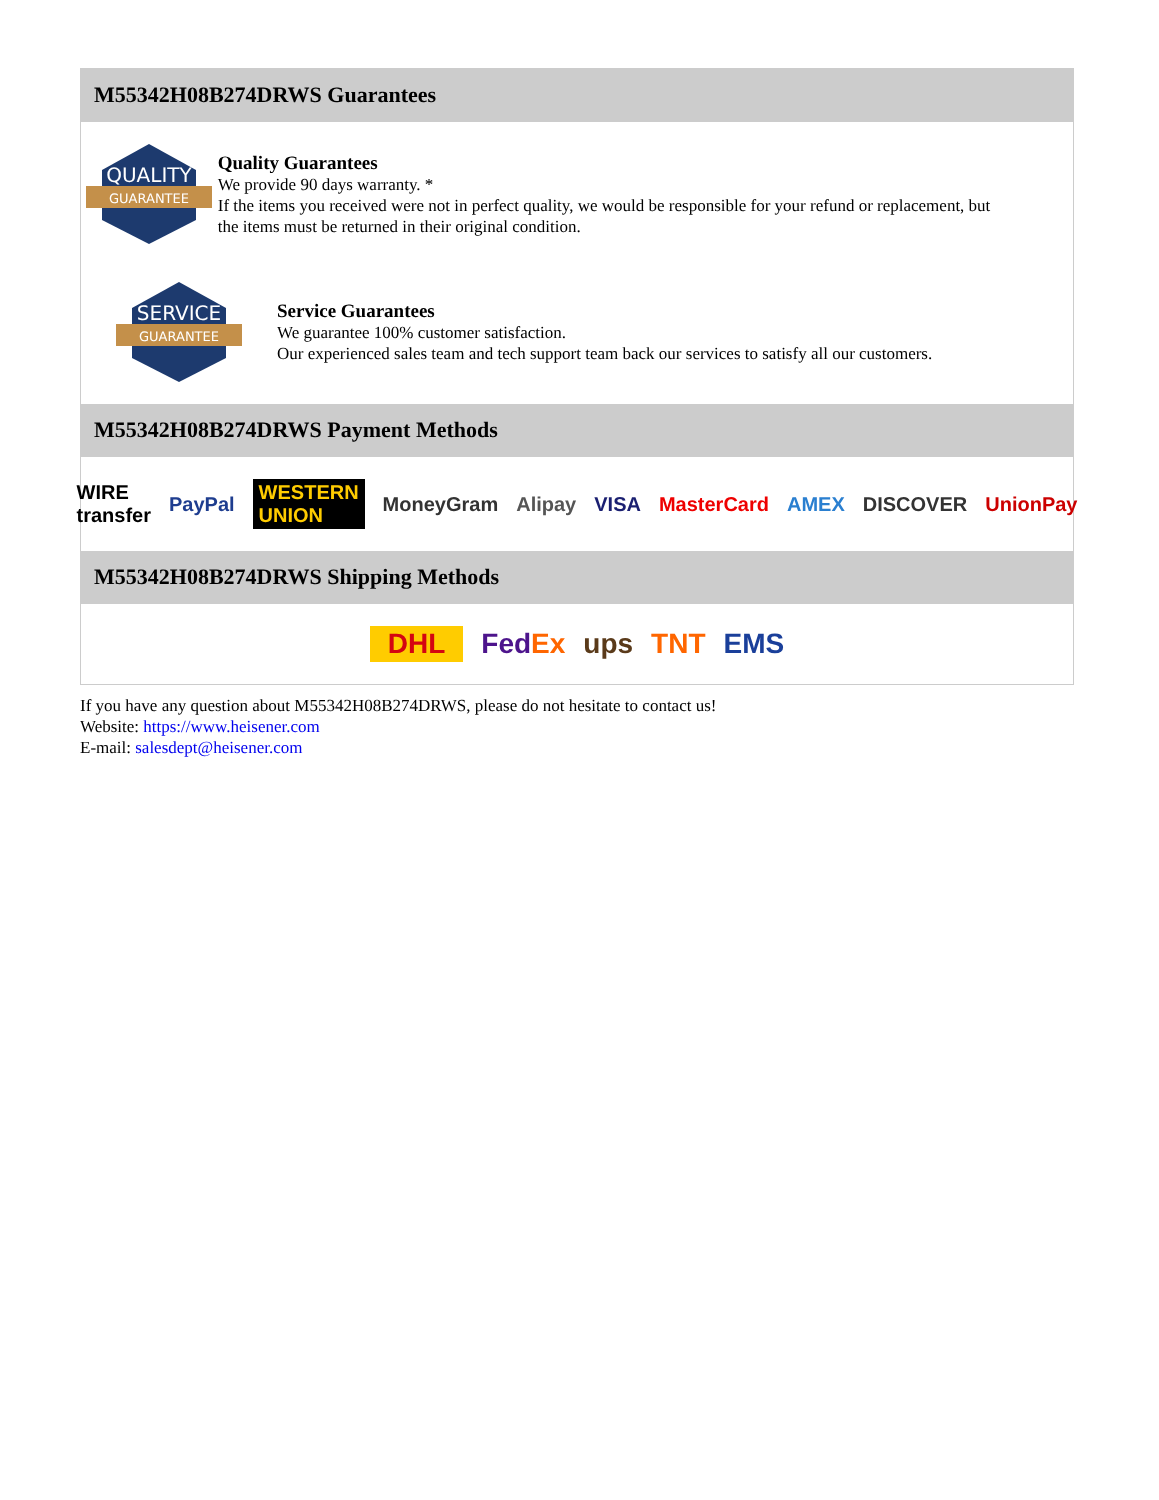M55342H08B274DRWS Guarantees
QUALITY
GUARANTEE
Quality Guarantees
We provide 90 days warranty. *
If the items you received were not in perfect quality, we would be responsible for your refund or replacement, but the items must be returned in their original condition.
SERVICE
GUARANTEE
Service Guarantees
We guarantee 100% customer satisfaction.
Our experienced sales team and tech support team back our services to satisfy all our customers.
M55342H08B274DRWS Payment Methods
WIRE transfer PayPal WESTERN UNION MoneyGram Alipay VISA MasterCard AMEX DISCOVER UnionPay
M55342H08B274DRWS Shipping Methods
DHL FedEx ups TNT EMS
If you have any question about M55342H08B274DRWS, please do not hesitate to contact us!
Website: https://www.heisener.com
E-mail: salesdept@heisener.com